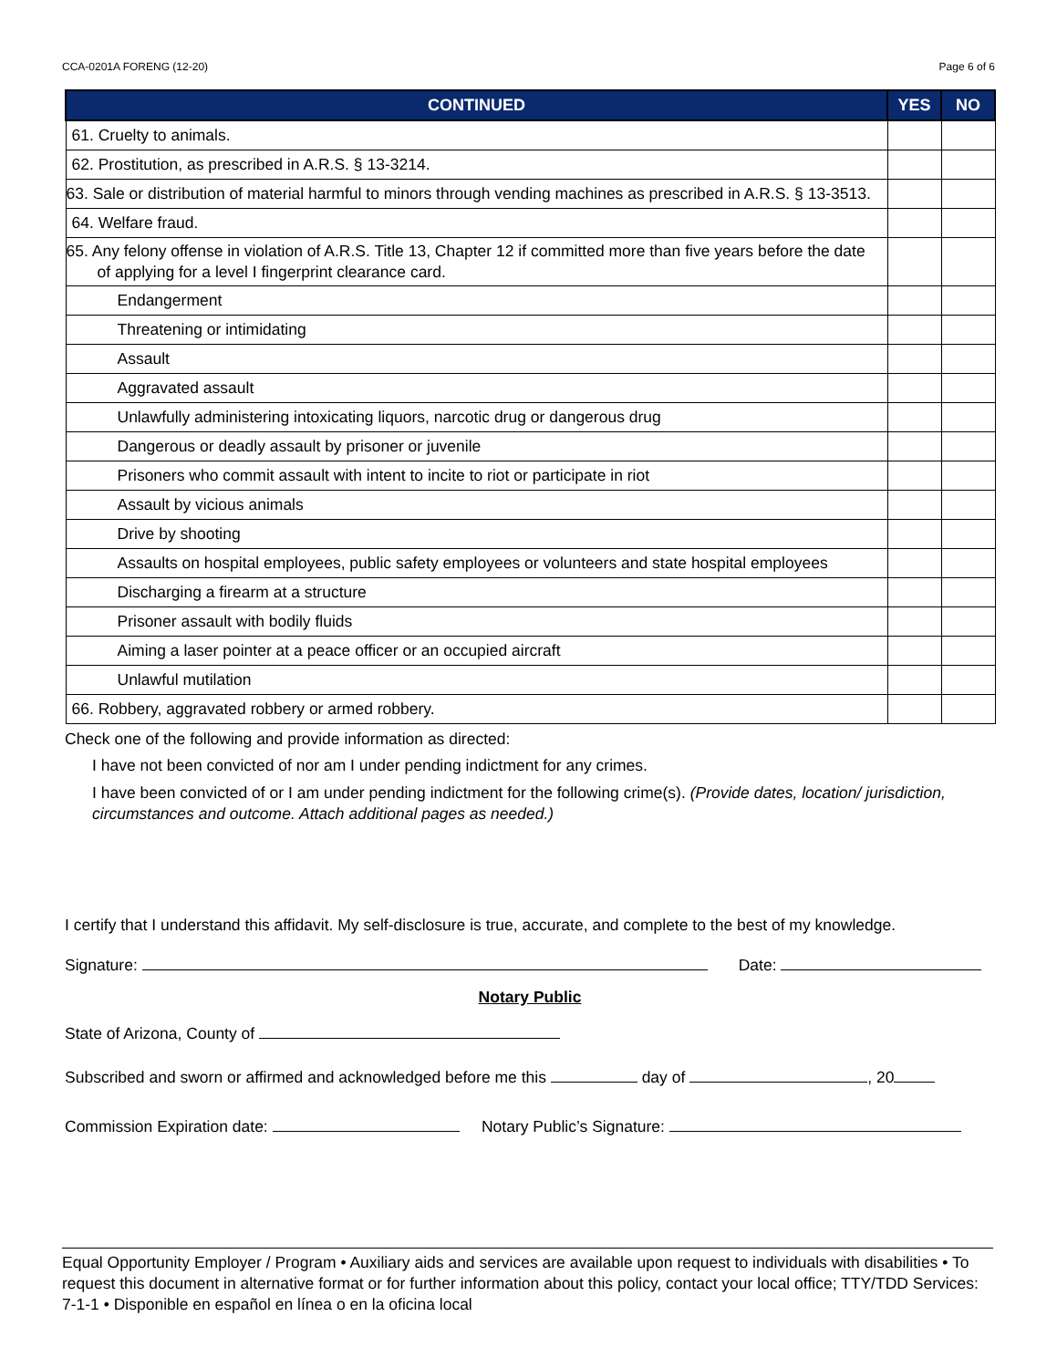CCA-0201A FORENG (12-20) Page 6 of 6
| CONTINUED | YES | NO |
| --- | --- | --- |
| 61. Cruelty to animals. | | |
| 62. Prostitution, as prescribed in A.R.S. § 13-3214. | | |
| 63. Sale or distribution of material harmful to minors through vending machines as prescribed in A.R.S. § 13-3513. | | |
| 64. Welfare fraud. | | |
| 65. Any felony offense in violation of A.R.S. Title 13, Chapter 12 if committed more than five years before the date of applying for a level I fingerprint clearance card. | | |
| Endangerment | | |
| Threatening or intimidating | | |
| Assault | | |
| Aggravated assault | | |
| Unlawfully administering intoxicating liquors, narcotic drug or dangerous drug | | |
| Dangerous or deadly assault by prisoner or juvenile | | |
| Prisoners who commit assault with intent to incite to riot or participate in riot | | |
| Assault by vicious animals | | |
| Drive by shooting | | |
| Assaults on hospital employees, public safety employees or volunteers and state hospital employees | | |
| Discharging a firearm at a structure | | |
| Prisoner assault with bodily fluids | | |
| Aiming a laser pointer at a peace officer or an occupied aircraft | | |
| Unlawful mutilation | | |
| 66. Robbery, aggravated robbery or armed robbery. | | |
Check one of the following and provide information as directed:
I have not been convicted of nor am I under pending indictment for any crimes.
I have been convicted of or I am under pending indictment for the following crime(s). (Provide dates, location/ jurisdiction, circumstances and outcome. Attach additional pages as needed.)
I certify that I understand this affidavit. My self-disclosure is true, accurate, and complete to the best of my knowledge.
Signature: Date:
Notary Public
State of Arizona, County of
Subscribed and sworn or affirmed and acknowledged before me this day of , 20
Commission Expiration date: Notary Public’s Signature:
Equal Opportunity Employer / Program • Auxiliary aids and services are available upon request to individuals with disabilities • To request this document in alternative format or for further information about this policy, contact your local office; TTY/TDD Services: 7-1-1 • Disponible en español en línea o en la oficina local